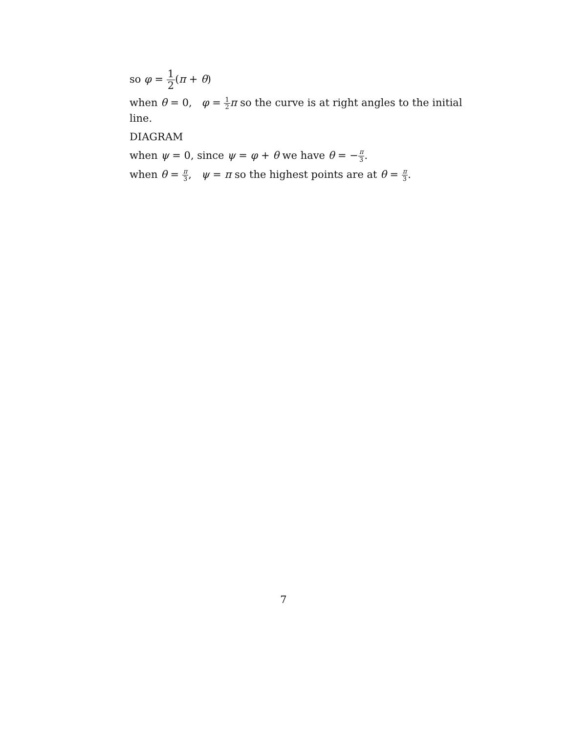so φ = 1 2(π + θ)
when θ = 0, φ = 1 2 π so the curve is at right angles to the initial line.
DIAGRAM
when ψ = 0, since ψ = φ + θ we have θ = −π 3.
when θ = π 3, ψ = π so the highest points are at θ = π 3.
7